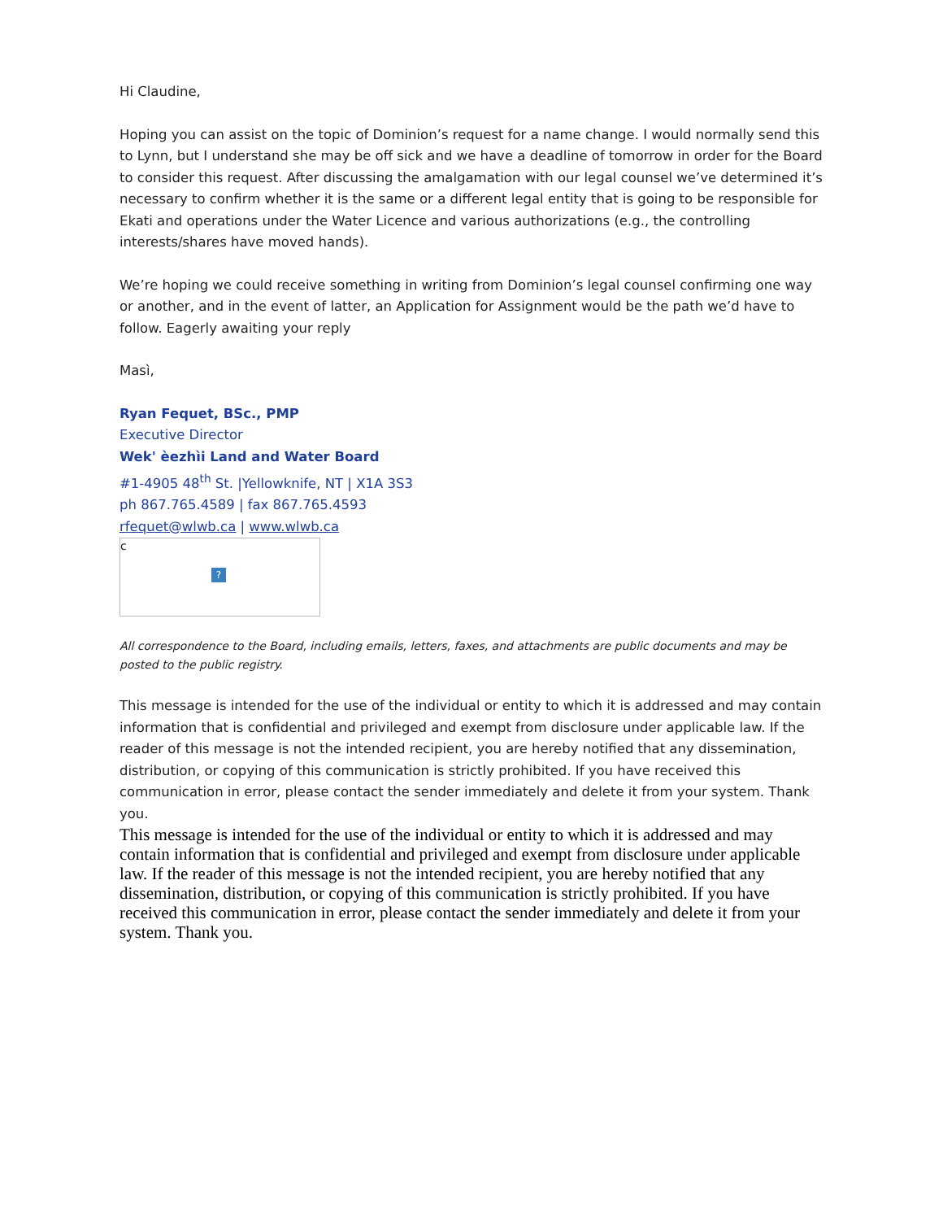Hi Claudine,
Hoping you can assist on the topic of Dominion’s request for a name change. I would normally send this to Lynn, but I understand she may be off sick and we have a deadline of tomorrow in order for the Board to consider this request. After discussing the amalgamation with our legal counsel we’ve determined it’s necessary to confirm whether it is the same or a different legal entity that is going to be responsible for Ekati and operations under the Water Licence and various authorizations (e.g., the controlling interests/shares have moved hands).
We’re hoping we could receive something in writing from Dominion’s legal counsel confirming one way or another, and in the event of latter, an Application for Assignment would be the path we’d have to follow. Eagerly awaiting your reply
Masì,
Ryan Fequet, BSc., PMP
Executive Director
Wek' èezhìi Land and Water Board
#1-4905 48<sup>th</sup> St. |Yellowknife, NT | X1A 3S3
ph 867.765.4589 | fax 867.765.4593
rfequet@wlwb.ca | www.wlwb.ca
c
?
All correspondence to the Board, including emails, letters, faxes, and attachments are public documents and may be posted to the public registry.
This message is intended for the use of the individual or entity to which it is addressed and may contain information that is confidential and privileged and exempt from disclosure under applicable law. If the reader of this message is not the intended recipient, you are hereby notified that any dissemination, distribution, or copying of this communication is strictly prohibited. If you have received this communication in error, please contact the sender immediately and delete it from your system. Thank you.
This message is intended for the use of the individual or entity to which it is addressed and may contain information that is confidential and privileged and exempt from disclosure under applicable law. If the reader of this message is not the intended recipient, you are hereby notified that any dissemination, distribution, or copying of this communication is strictly prohibited. If you have received this communication in error, please contact the sender immediately and delete it from your system. Thank you.